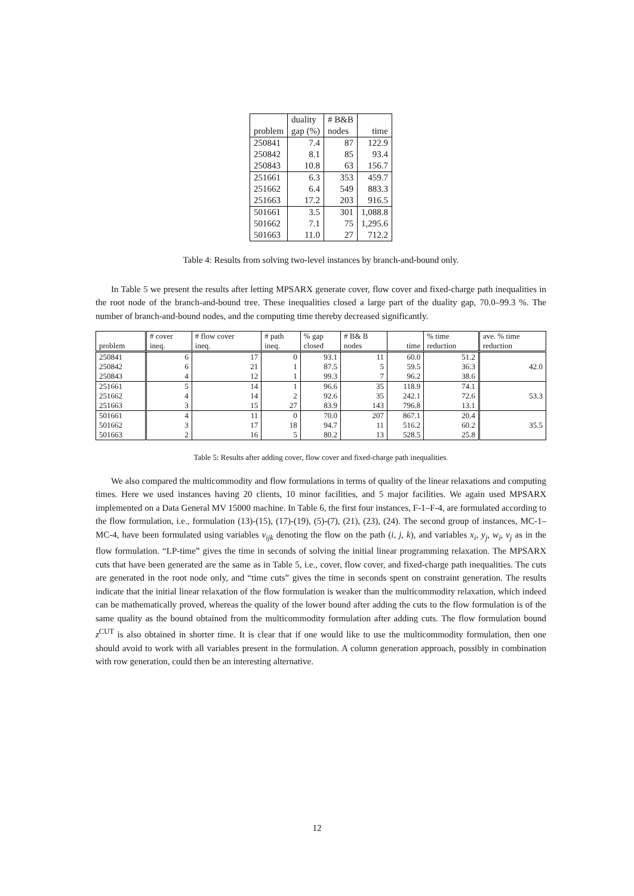| problem | duality gap (%) | # B&B nodes | time |
| --- | --- | --- | --- |
| 250841 | 7.4 | 87 | 122.9 |
| 250842 | 8.1 | 85 | 93.4 |
| 250843 | 10.8 | 63 | 156.7 |
| 251661 | 6.3 | 353 | 459.7 |
| 251662 | 6.4 | 549 | 883.3 |
| 251663 | 17.2 | 203 | 916.5 |
| 501661 | 3.5 | 301 | 1,088.8 |
| 501662 | 7.1 | 75 | 1,295.6 |
| 501663 | 11.0 | 27 | 712.2 |
Table 4: Results from solving two-level instances by branch-and-bound only.
In Table 5 we present the results after letting MPSARX generate cover, flow cover and fixed-charge path inequalities in the root node of the branch-and-bound tree. These inequalities closed a large part of the duality gap, 70.0–99.3 %. The number of branch-and-bound nodes, and the computing time thereby decreased significantly.
| problem | # cover ineq. | # flow cover ineq. | # path ineq. | % gap closed | # B& B nodes | time | % time reduction | ave. % time reduction |
| --- | --- | --- | --- | --- | --- | --- | --- | --- |
| 250841 250842 250843 | 6 6 4 | 17 21 12 | 0 1 1 | 93.1 87.5 99.3 | 11 5 7 | 60.0 59.5 96.2 | 51.2 36.3 38.6 | 42.0 |
| 251661 251662 251663 | 5 4 3 | 14 14 15 | 1 2 27 | 96.6 92.6 83.9 | 35 35 143 | 118.9 242.1 796.8 | 74.1 72.6 13.1 | 53.3 |
| 501661 501662 501663 | 4 3 2 | 11 17 16 | 0 18 5 | 70.0 94.7 80.2 | 207 11 13 | 867.1 516.2 528.5 | 20.4 60.2 25.8 | 35.5 |
Table 5: Results after adding cover, flow cover and fixed-charge path inequalities.
We also compared the multicommodity and flow formulations in terms of quality of the linear relaxations and computing times. Here we used instances having 20 clients, 10 minor facilities, and 5 major facilities. We again used MPSARX implemented on a Data General MV 15000 machine. In Table 6, the first four instances, F-1–F-4, are formulated according to the flow formulation, i.e., formulation (13)-(15), (17)-(19), (5)-(7), (21), (23), (24). The second group of instances, MC-1–MC-4, have been formulated using variables v<sub>ijk</sub> denoting the flow on the path (i, j, k), and variables x<sub>i</sub>, y<sub>j</sub>, w<sub>i</sub>, v<sub>j</sub> as in the flow formulation. “LP-time” gives the time in seconds of solving the initial linear programming relaxation. The MPSARX cuts that have been generated are the same as in Table 5, i.e., cover, flow cover, and fixed-charge path inequalities. The cuts are generated in the root node only, and “time cuts” gives the time in seconds spent on constraint generation. The results indicate that the initial linear relaxation of the flow formulation is weaker than the multicommodity relaxation, which indeed can be mathematically proved, whereas the quality of the lower bound after adding the cuts to the flow formulation is of the same quality as the bound obtained from the multicommodity formulation after adding cuts. The flow formulation bound z<sup>CUT</sup> is also obtained in shorter time. It is clear that if one would like to use the multicommodity formulation, then one should avoid to work with all variables present in the formulation. A column generation approach, possibly in combination with row generation, could then be an interesting alternative.
12